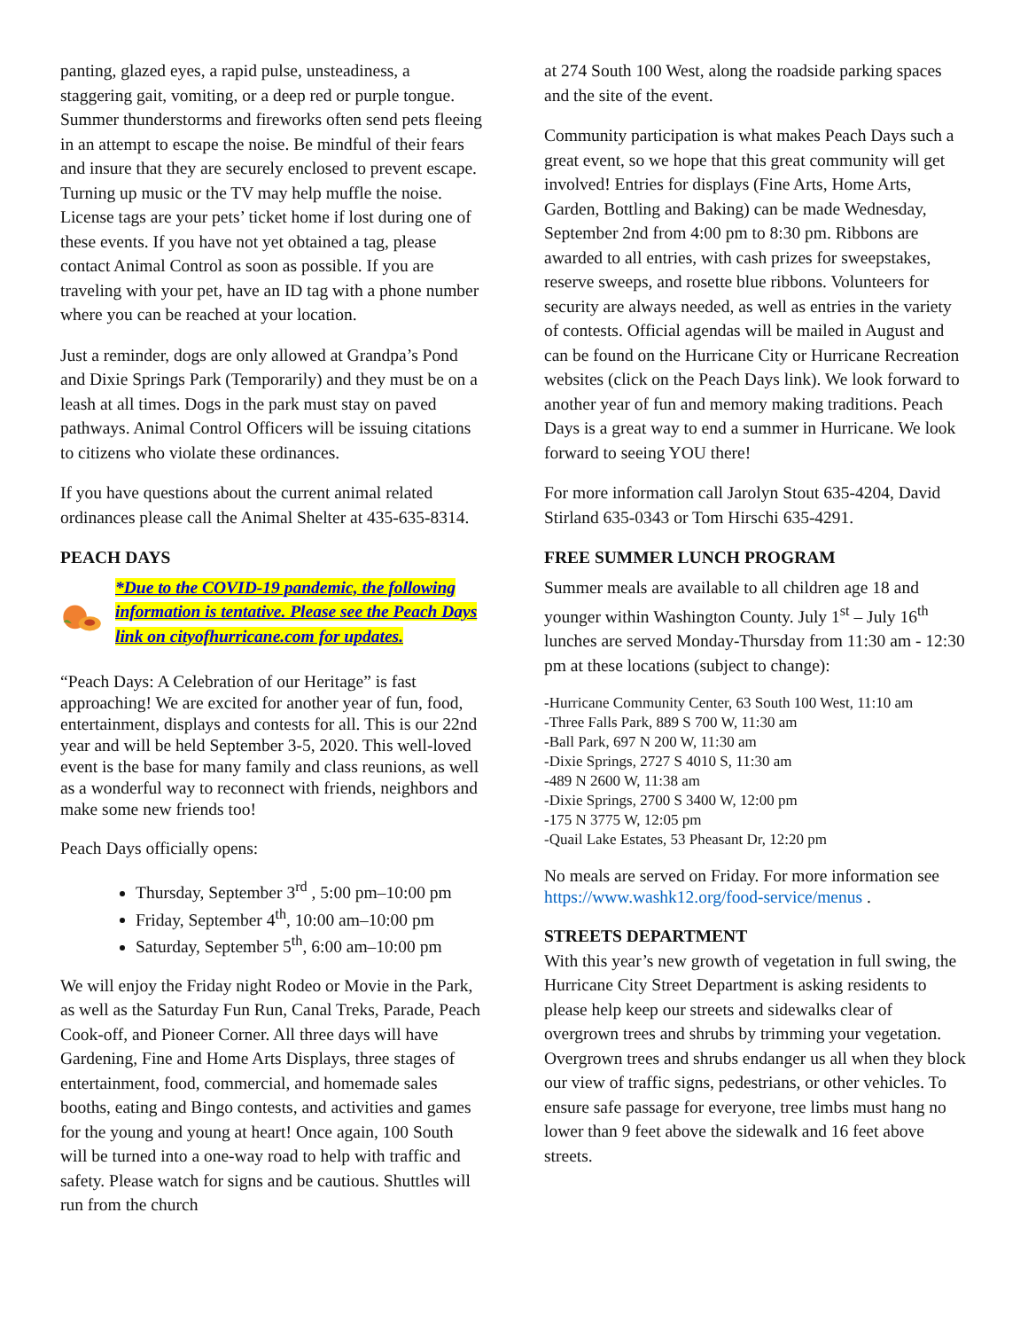panting, glazed eyes, a rapid pulse, unsteadiness, a staggering gait, vomiting, or a deep red or purple tongue. Summer thunderstorms and fireworks often send pets fleeing in an attempt to escape the noise. Be mindful of their fears and insure that they are securely enclosed to prevent escape. Turning up music or the TV may help muffle the noise. License tags are your pets’ ticket home if lost during one of these events. If you have not yet obtained a tag, please contact Animal Control as soon as possible. If you are traveling with your pet, have an ID tag with a phone number where you can be reached at your location.
Just a reminder, dogs are only allowed at Grandpa’s Pond and Dixie Springs Park (Temporarily) and they must be on a leash at all times. Dogs in the park must stay on paved pathways. Animal Control Officers will be issuing citations to citizens who violate these ordinances.
If you have questions about the current animal related ordinances please call the Animal Shelter at 435-635-8314.
PEACH DAYS
*Due to the COVID-19 pandemic, the following information is tentative. Please see the Peach Days link on cityofhurricane.com for updates.
“Peach Days: A Celebration of our Heritage” is fast approaching! We are excited for another year of fun, food, entertainment, displays and contests for all. This is our 22nd year and will be held September 3-5, 2020. This well-loved event is the base for many family and class reunions, as well as a wonderful way to reconnect with friends, neighbors and make some new friends too!
Peach Days officially opens:
Thursday, September 3<sup>rd</sup> , 5:00 pm–10:00 pm
Friday, September 4<sup>th</sup>, 10:00 am–10:00 pm
Saturday, September 5<sup>th</sup>, 6:00 am–10:00 pm
We will enjoy the Friday night Rodeo or Movie in the Park, as well as the Saturday Fun Run, Canal Treks, Parade, Peach Cook-off, and Pioneer Corner. All three days will have Gardening, Fine and Home Arts Displays, three stages of entertainment, food, commercial, and homemade sales booths, eating and Bingo contests, and activities and games for the young and young at heart! Once again, 100 South will be turned into a one-way road to help with traffic and safety. Please watch for signs and be cautious. Shuttles will run from the church
at 274 South 100 West, along the roadside parking spaces and the site of the event.
Community participation is what makes Peach Days such a great event, so we hope that this great community will get involved! Entries for displays (Fine Arts, Home Arts, Garden, Bottling and Baking) can be made Wednesday, September 2nd from 4:00 pm to 8:30 pm. Ribbons are awarded to all entries, with cash prizes for sweepstakes, reserve sweeps, and rosette blue ribbons. Volunteers for security are always needed, as well as entries in the variety of contests. Official agendas will be mailed in August and can be found on the Hurricane City or Hurricane Recreation websites (click on the Peach Days link). We look forward to another year of fun and memory making traditions. Peach Days is a great way to end a summer in Hurricane. We look forward to seeing YOU there!
For more information call Jarolyn Stout 635-4204, David Stirland 635-0343 or Tom Hirschi 635-4291.
FREE SUMMER LUNCH PROGRAM
Summer meals are available to all children age 18 and younger within Washington County. July 1<sup>st</sup> – July 16<sup>th</sup> lunches are served Monday-Thursday from 11:30 am - 12:30 pm at these locations (subject to change):
-Hurricane Community Center, 63 South 100 West, 11:10 am
-Three Falls Park, 889 S 700 W, 11:30 am
-Ball Park, 697 N 200 W, 11:30 am
-Dixie Springs, 2727 S 4010 S, 11:30 am
-489 N 2600 W, 11:38 am
-Dixie Springs, 2700 S 3400 W, 12:00 pm
-175 N 3775 W, 12:05 pm
-Quail Lake Estates, 53 Pheasant Dr, 12:20 pm
No meals are served on Friday. For more information see https://www.washk12.org/food-service/menus .
STREETS DEPARTMENT
With this year’s new growth of vegetation in full swing, the Hurricane City Street Department is asking residents to please help keep our streets and sidewalks clear of overgrown trees and shrubs by trimming your vegetation. Overgrown trees and shrubs endanger us all when they block our view of traffic signs, pedestrians, or other vehicles. To ensure safe passage for everyone, tree limbs must hang no lower than 9 feet above the sidewalk and 16 feet above streets.